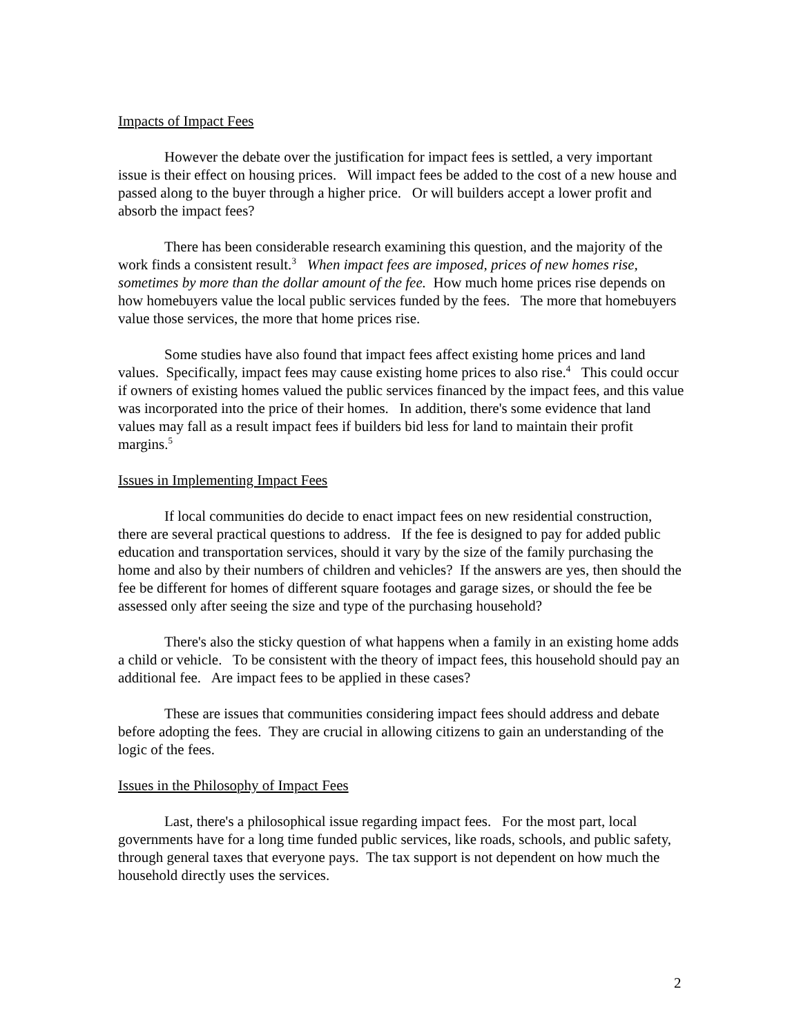Impacts of Impact Fees
However the debate over the justification for impact fees is settled, a very important issue is their effect on housing prices. Will impact fees be added to the cost of a new house and passed along to the buyer through a higher price. Or will builders accept a lower profit and absorb the impact fees?
There has been considerable research examining this question, and the majority of the work finds a consistent result.<sup>3</sup> When impact fees are imposed, prices of new homes rise, sometimes by more than the dollar amount of the fee. How much home prices rise depends on how homebuyers value the local public services funded by the fees. The more that homebuyers value those services, the more that home prices rise.
Some studies have also found that impact fees affect existing home prices and land values. Specifically, impact fees may cause existing home prices to also rise.<sup>4</sup> This could occur if owners of existing homes valued the public services financed by the impact fees, and this value was incorporated into the price of their homes. In addition, there's some evidence that land values may fall as a result impact fees if builders bid less for land to maintain their profit margins.<sup>5</sup>
Issues in Implementing Impact Fees
If local communities do decide to enact impact fees on new residential construction, there are several practical questions to address. If the fee is designed to pay for added public education and transportation services, should it vary by the size of the family purchasing the home and also by their numbers of children and vehicles? If the answers are yes, then should the fee be different for homes of different square footages and garage sizes, or should the fee be assessed only after seeing the size and type of the purchasing household?
There's also the sticky question of what happens when a family in an existing home adds a child or vehicle. To be consistent with the theory of impact fees, this household should pay an additional fee. Are impact fees to be applied in these cases?
These are issues that communities considering impact fees should address and debate before adopting the fees. They are crucial in allowing citizens to gain an understanding of the logic of the fees.
Issues in the Philosophy of Impact Fees
Last, there's a philosophical issue regarding impact fees. For the most part, local governments have for a long time funded public services, like roads, schools, and public safety, through general taxes that everyone pays. The tax support is not dependent on how much the household directly uses the services.
2